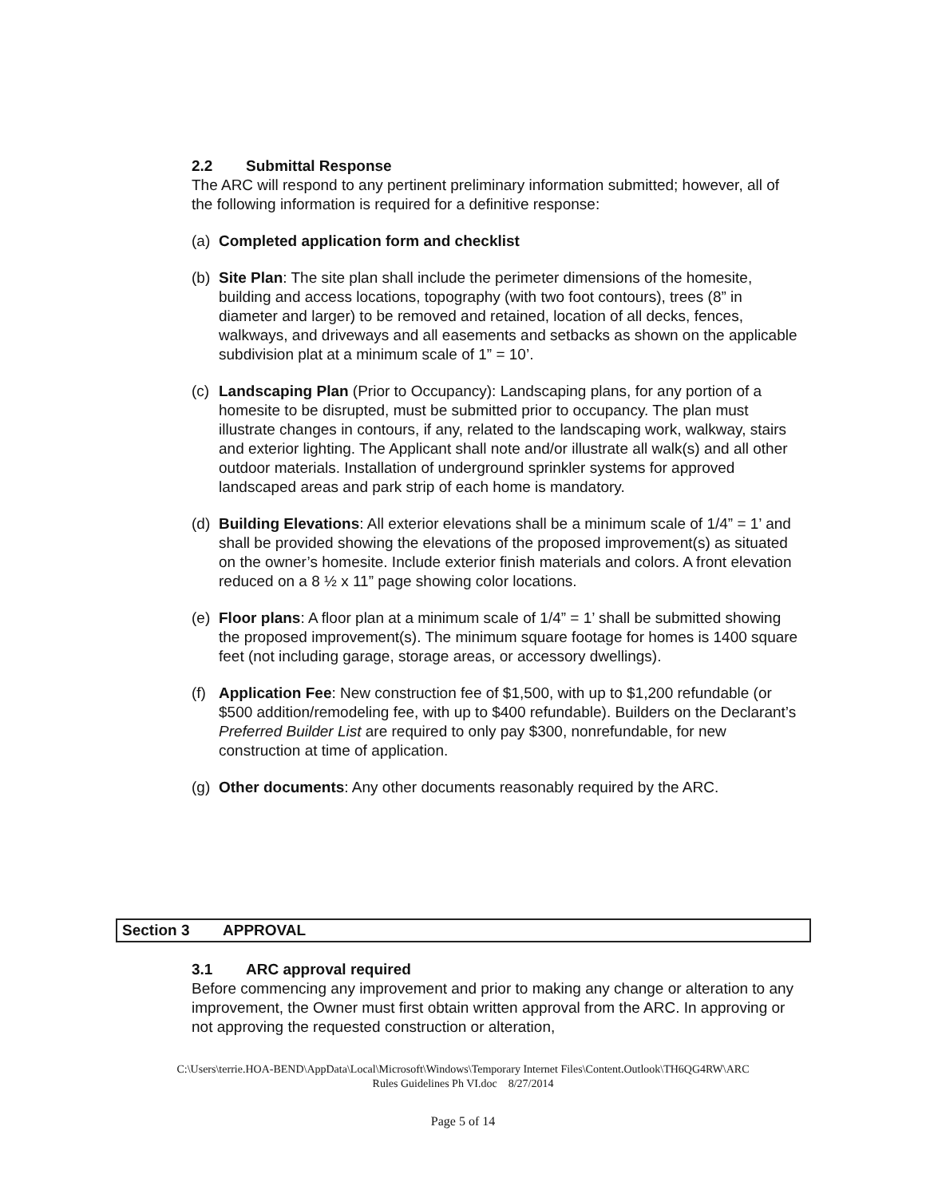2.2 Submittal Response
The ARC will respond to any pertinent preliminary information submitted; however, all of the following information is required for a definitive response:
(a)
Completed application form and checklist
(b)
Site Plan: The site plan shall include the perimeter dimensions of the homesite, building and access locations, topography (with two foot contours), trees (8” in diameter and larger) to be removed and retained, location of all decks, fences, walkways, and driveways and all easements and setbacks as shown on the applicable subdivision plat at a minimum scale of 1” = 10’.
(c)
Landscaping Plan (Prior to Occupancy): Landscaping plans, for any portion of a homesite to be disrupted, must be submitted prior to occupancy. The plan must illustrate changes in contours, if any, related to the landscaping work, walkway, stairs and exterior lighting. The Applicant shall note and/or illustrate all walk(s) and all other outdoor materials. Installation of underground sprinkler systems for approved landscaped areas and park strip of each home is mandatory.
(d)
Building Elevations: All exterior elevations shall be a minimum scale of 1/4” = 1’ and shall be provided showing the elevations of the proposed improvement(s) as situated on the owner’s homesite. Include exterior finish materials and colors. A front elevation reduced on a 8 ½ x 11” page showing color locations.
(e)
Floor plans: A floor plan at a minimum scale of 1/4” = 1’ shall be submitted showing the proposed improvement(s). The minimum square footage for homes is 1400 square feet (not including garage, storage areas, or accessory dwellings).
(f)
Application Fee: New construction fee of $1,500, with up to $1,200 refundable (or $500 addition/remodeling fee, with up to $400 refundable). Builders on the Declarant’s Preferred Builder List are required to only pay $300, nonrefundable, for new construction at time of application.
(g)
Other documents: Any other documents reasonably required by the ARC.
Section 3 APPROVAL
3.1 ARC approval required
Before commencing any improvement and prior to making any change or alteration to any improvement, the Owner must first obtain written approval from the ARC. In approving or not approving the requested construction or alteration,
C:\Users\terrie.HOA-BEND\AppData\Local\Microsoft\Windows\Temporary Internet Files\Content.Outlook\TH6QG4RW\ARC
Rules Guidelines Ph VI.doc 8/27/2014
Page 5 of 14